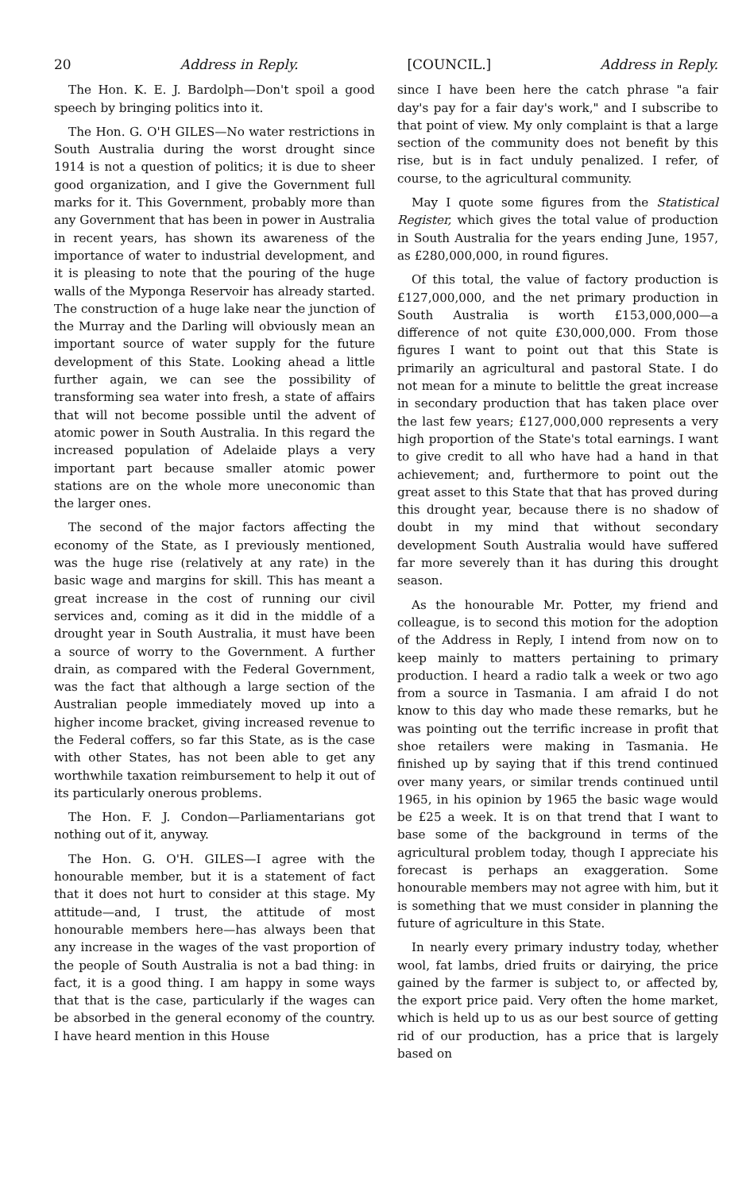20 Address in Reply. [COUNCIL.] Address in Reply.
The Hon. K. E. J. Bardolph—Don't spoil a good speech by bringing politics into it.
The Hon. G. O'H GILES—No water restrictions in South Australia during the worst drought since 1914 is not a question of politics; it is due to sheer good organization, and I give the Government full marks for it. This Government, probably more than any Government that has been in power in Australia in recent years, has shown its awareness of the importance of water to industrial development, and it is pleasing to note that the pouring of the huge walls of the Myponga Reservoir has already started. The construction of a huge lake near the junction of the Murray and the Darling will obviously mean an important source of water supply for the future development of this State. Looking ahead a little further again, we can see the possibility of transforming sea water into fresh, a state of affairs that will not become possible until the advent of atomic power in South Australia. In this regard the increased population of Adelaide plays a very important part because smaller atomic power stations are on the whole more uneconomic than the larger ones.
The second of the major factors affecting the economy of the State, as I previously mentioned, was the huge rise (relatively at any rate) in the basic wage and margins for skill. This has meant a great increase in the cost of running our civil services and, coming as it did in the middle of a drought year in South Australia, it must have been a source of worry to the Government. A further drain, as compared with the Federal Government, was the fact that although a large section of the Australian people immediately moved up into a higher income bracket, giving increased revenue to the Federal coffers, so far this State, as is the case with other States, has not been able to get any worthwhile taxation reimbursement to help it out of its particularly onerous problems.
The Hon. F. J. Condon—Parliamentarians got nothing out of it, anyway.
The Hon. G. O'H. GILES—I agree with the honourable member, but it is a statement of fact that it does not hurt to consider at this stage. My attitude—and, I trust, the attitude of most honourable members here—has always been that any increase in the wages of the vast proportion of the people of South Australia is not a bad thing: in fact, it is a good thing. I am happy in some ways that that is the case, particularly if the wages can be absorbed in the general economy of the country. I have heard mention in this House
since I have been here the catch phrase "a fair day's pay for a fair day's work," and I subscribe to that point of view. My only complaint is that a large section of the community does not benefit by this rise, but is in fact unduly penalized. I refer, of course, to the agricultural community.
May I quote some figures from the Statistical Register, which gives the total value of production in South Australia for the years ending June, 1957, as £280,000,000, in round figures.
Of this total, the value of factory production is £127,000,000, and the net primary production in South Australia is worth £153,000,000—a difference of not quite £30,000,000. From those figures I want to point out that this State is primarily an agricultural and pastoral State. I do not mean for a minute to belittle the great increase in secondary production that has taken place over the last few years; £127,000,000 represents a very high proportion of the State's total earnings. I want to give credit to all who have had a hand in that achievement; and, furthermore to point out the great asset to this State that that has proved during this drought year, because there is no shadow of doubt in my mind that without secondary development South Australia would have suffered far more severely than it has during this drought season.
As the honourable Mr. Potter, my friend and colleague, is to second this motion for the adoption of the Address in Reply, I intend from now on to keep mainly to matters pertaining to primary production. I heard a radio talk a week or two ago from a source in Tasmania. I am afraid I do not know to this day who made these remarks, but he was pointing out the terrific increase in profit that shoe retailers were making in Tasmania. He finished up by saying that if this trend continued over many years, or similar trends continued until 1965, in his opinion by 1965 the basic wage would be £25 a week. It is on that trend that I want to base some of the background in terms of the agricultural problem today, though I appreciate his forecast is perhaps an exaggeration. Some honourable members may not agree with him, but it is something that we must consider in planning the future of agriculture in this State.
In nearly every primary industry today, whether wool, fat lambs, dried fruits or dairying, the price gained by the farmer is subject to, or affected by, the export price paid. Very often the home market, which is held up to us as our best source of getting rid of our production, has a price that is largely based on